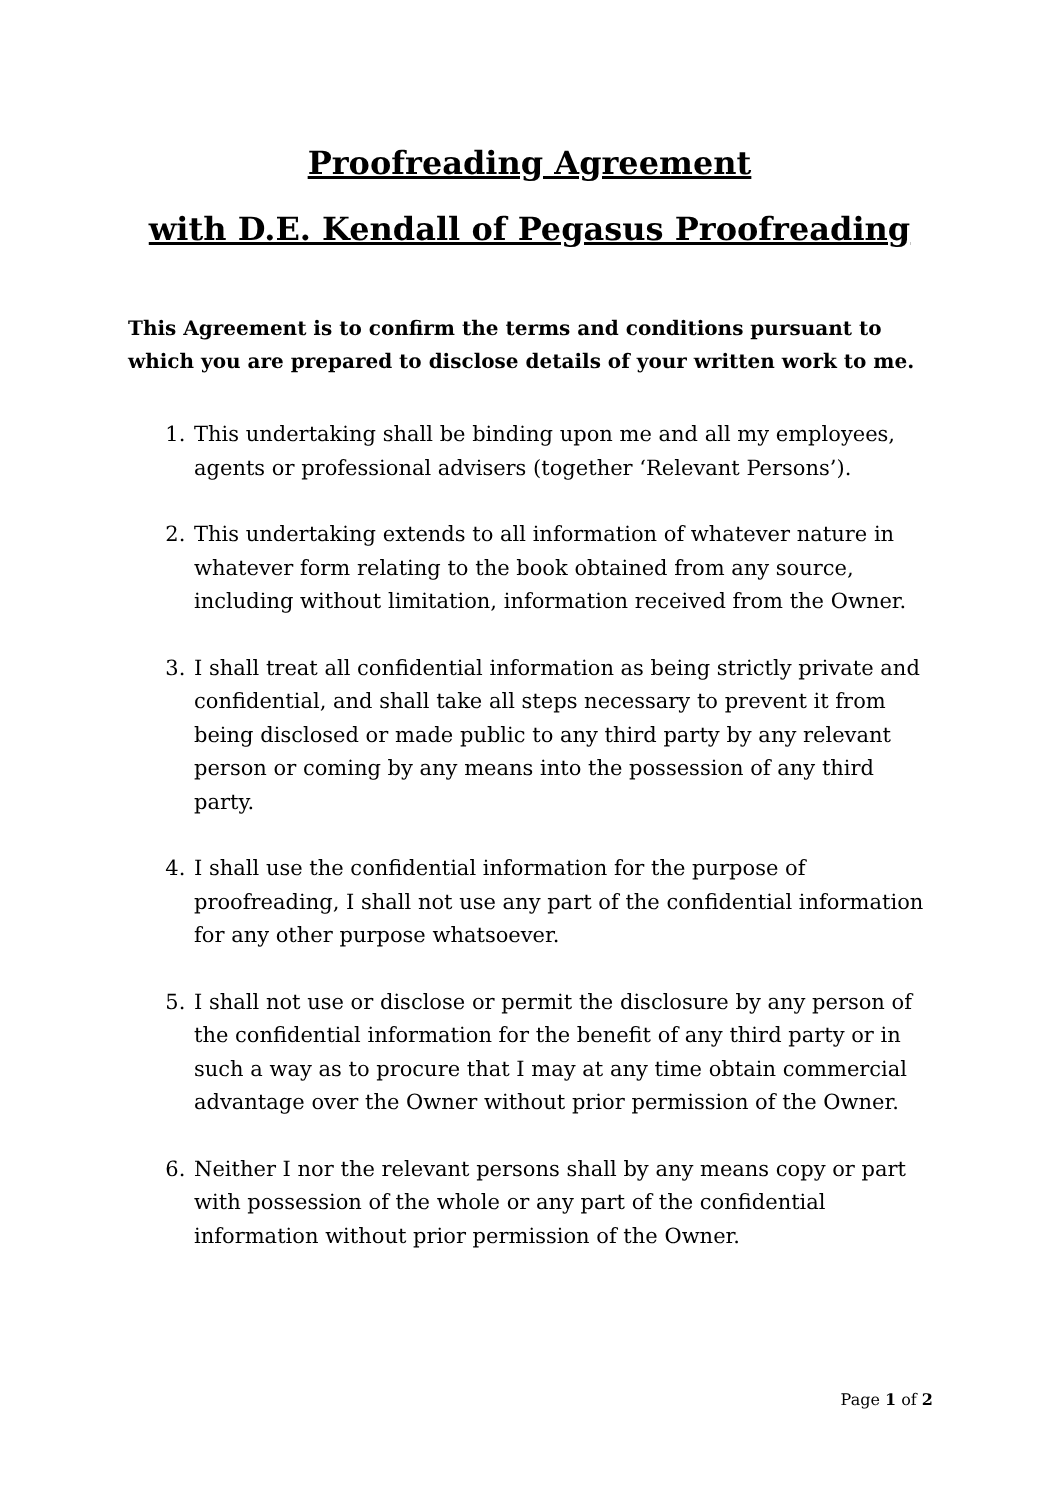Proofreading Agreement
with D.E. Kendall of Pegasus Proofreading
This Agreement is to confirm the terms and conditions pursuant to which you are prepared to disclose details of your written work to me.
1. This undertaking shall be binding upon me and all my employees, agents or professional advisers (together ‘Relevant Persons’).
2. This undertaking extends to all information of whatever nature in whatever form relating to the book obtained from any source, including without limitation, information received from the Owner.
3. I shall treat all confidential information as being strictly private and confidential, and shall take all steps necessary to prevent it from being disclosed or made public to any third party by any relevant person or coming by any means into the possession of any third party.
4. I shall use the confidential information for the purpose of proofreading, I shall not use any part of the confidential information for any other purpose whatsoever.
5. I shall not use or disclose or permit the disclosure by any person of the confidential information for the benefit of any third party or in such a way as to procure that I may at any time obtain commercial advantage over the Owner without prior permission of the Owner.
6. Neither I nor the relevant persons shall by any means copy or part with possession of the whole or any part of the confidential information without prior permission of the Owner.
Page 1 of 2